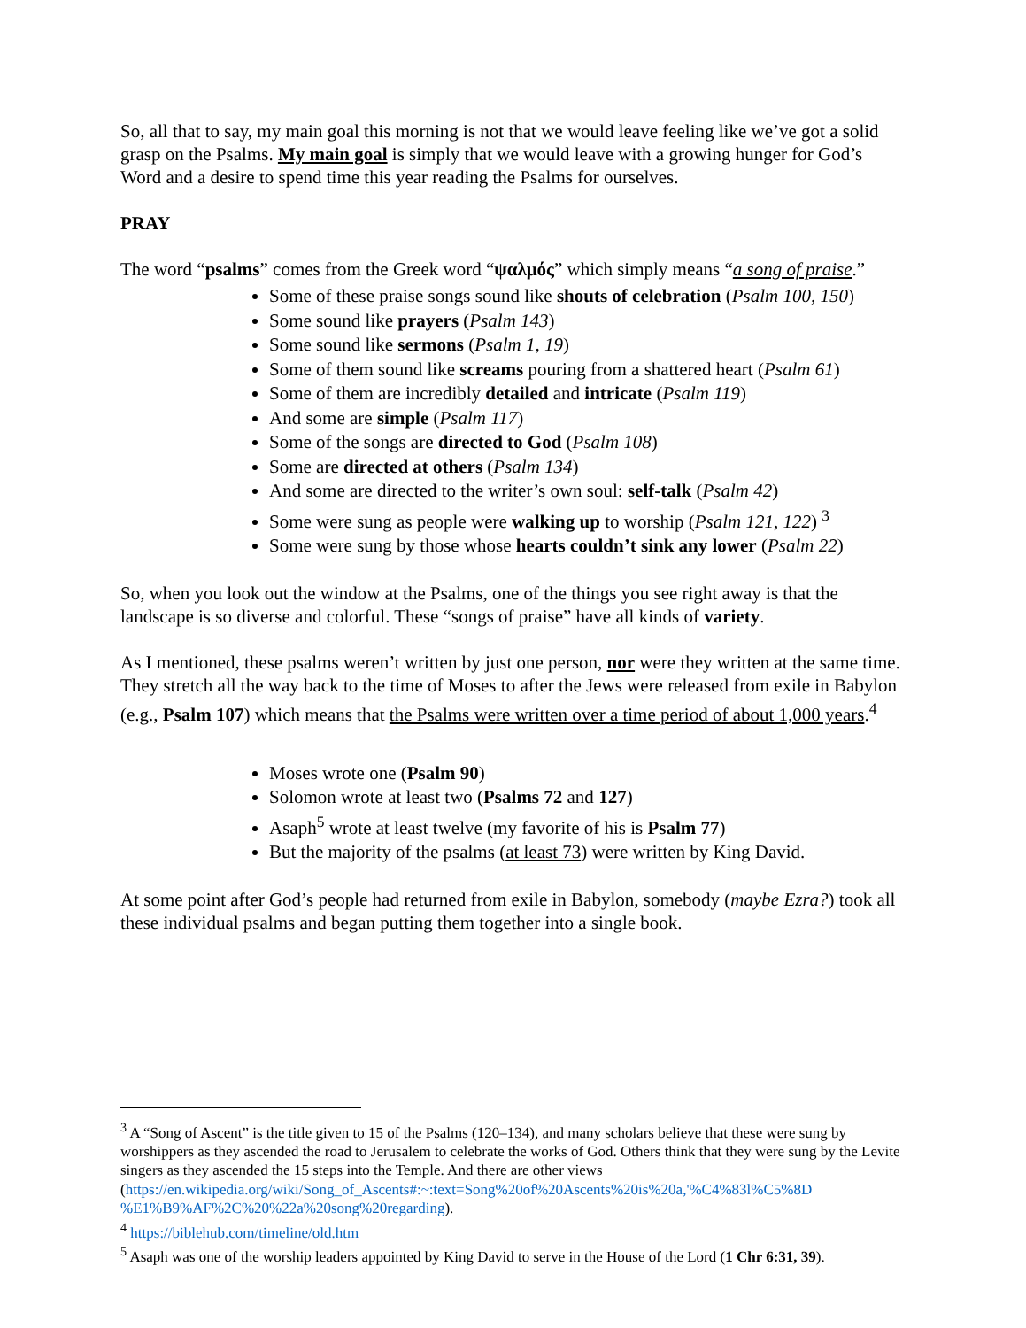So, all that to say, my main goal this morning is not that we would leave feeling like we’ve got a solid grasp on the Psalms. My main goal is simply that we would leave with a growing hunger for God’s Word and a desire to spend time this year reading the Psalms for ourselves.
PRAY
The word “psalms” comes from the Greek word “ψαλμός” which simply means “a song of praise.”
Some of these praise songs sound like shouts of celebration (Psalm 100, 150)
Some sound like prayers (Psalm 143)
Some sound like sermons (Psalm 1, 19)
Some of them sound like screams pouring from a shattered heart (Psalm 61)
Some of them are incredibly detailed and intricate (Psalm 119)
And some are simple (Psalm 117)
Some of the songs are directed to God (Psalm 108)
Some are directed at others (Psalm 134)
And some are directed to the writer’s own soul: self-talk (Psalm 42)
Some were sung as people were walking up to worship (Psalm 121, 122) <sup>3</sup>
Some were sung by those whose hearts couldn’t sink any lower (Psalm 22)
So, when you look out the window at the Psalms, one of the things you see right away is that the landscape is so diverse and colorful. These “songs of praise” have all kinds of variety.
As I mentioned, these psalms weren’t written by just one person, nor were they written at the same time. They stretch all the way back to the time of Moses to after the Jews were released from exile in Babylon (e.g., Psalm 107) which means that the Psalms were written over a time period of about 1,000 years.<sup>4</sup>
Moses wrote one (Psalm 90)
Solomon wrote at least two (Psalms 72 and 127)
Asaph<sup>5</sup> wrote at least twelve (my favorite of his is Psalm 77)
But the majority of the psalms (at least 73) were written by King David.
At some point after God’s people had returned from exile in Babylon, somebody (maybe Ezra?) took all these individual psalms and began putting them together into a single book.
<sup>3</sup> A “Song of Ascent” is the title given to 15 of the Psalms (120–134), and many scholars believe that these were sung by worshippers as they ascended the road to Jerusalem to celebrate the works of God. Others think that they were sung by the Levite singers as they ascended the 15 steps into the Temple. And there are other views (https://en.wikipedia.org/wiki/Song_of_Ascents#:~:text=Song%20of%20Ascents%20is%20a,'%C4%83l%C5%8D %E1%B9%AF%2C%20%22a%20song%20regarding).
<sup>4</sup> https://biblehub.com/timeline/old.htm
<sup>5</sup> Asaph was one of the worship leaders appointed by King David to serve in the House of the Lord (1 Chr 6:31, 39).